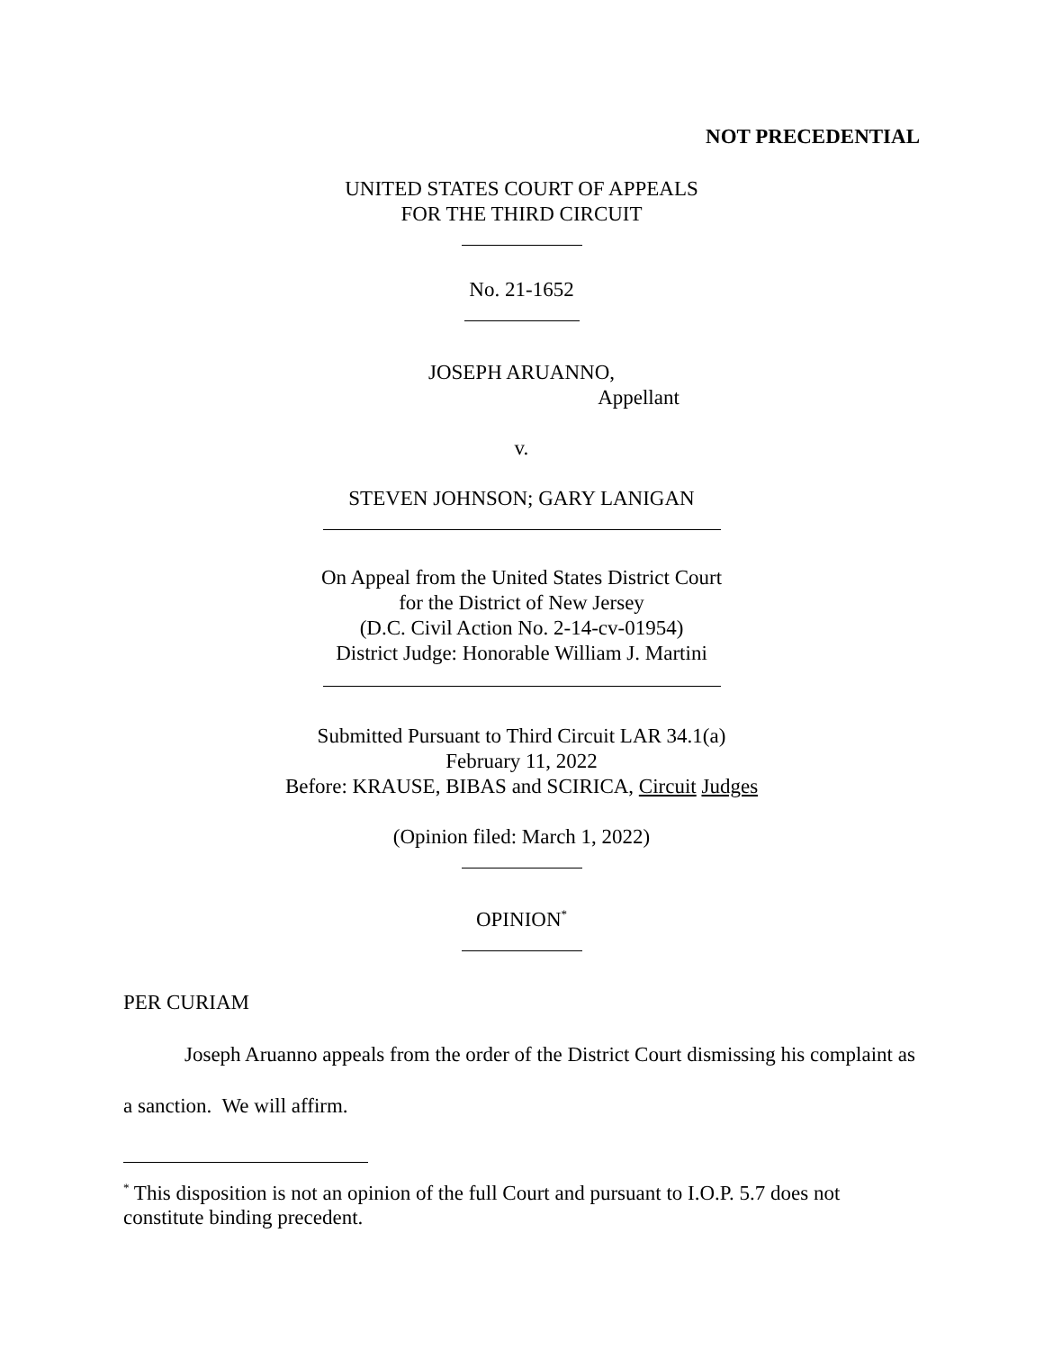NOT PRECEDENTIAL
UNITED STATES COURT OF APPEALS
FOR THE THIRD CIRCUIT
No. 21-1652
JOSEPH ARUANNO,
Appellant
v.
STEVEN JOHNSON; GARY LANIGAN
On Appeal from the United States District Court
for the District of New Jersey
(D.C. Civil Action No. 2-14-cv-01954)
District Judge: Honorable William J. Martini
Submitted Pursuant to Third Circuit LAR 34.1(a)
February 11, 2022
Before: KRAUSE, BIBAS and SCIRICA, Circuit Judges
(Opinion filed: March 1, 2022)
OPINION<sup>*</sup>
PER CURIAM
Joseph Aruanno appeals from the order of the District Court dismissing his complaint as a sanction. We will affirm.
<sup>*</sup> This disposition is not an opinion of the full Court and pursuant to I.O.P. 5.7 does not constitute binding precedent.